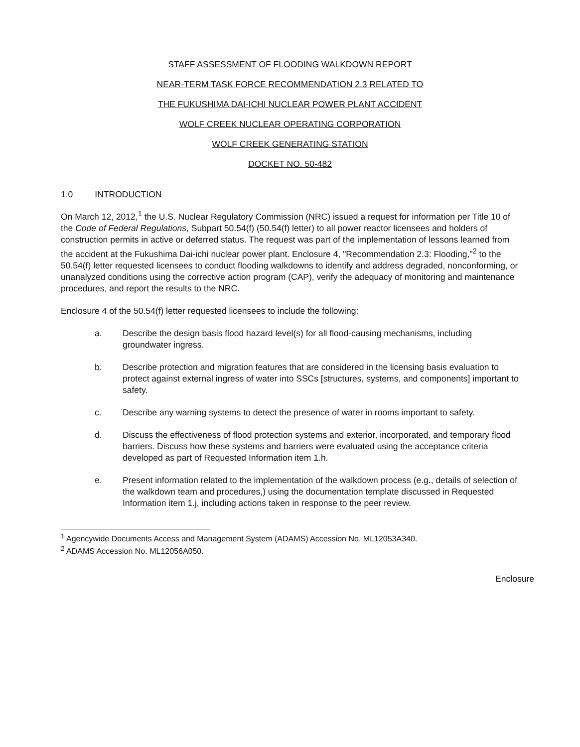STAFF ASSESSMENT OF FLOODING WALKDOWN REPORT
NEAR-TERM TASK FORCE RECOMMENDATION 2.3 RELATED TO
THE FUKUSHIMA DAI-ICHI NUCLEAR POWER PLANT ACCIDENT
WOLF CREEK NUCLEAR OPERATING CORPORATION
WOLF CREEK GENERATING STATION
DOCKET NO. 50-482
1.0 INTRODUCTION
On March 12, 2012,<sup>1</sup> the U.S. Nuclear Regulatory Commission (NRC) issued a request for information per Title 10 of the Code of Federal Regulations, Subpart 50.54(f) (50.54(f) letter) to all power reactor licensees and holders of construction permits in active or deferred status. The request was part of the implementation of lessons learned from the accident at the Fukushima Dai-ichi nuclear power plant. Enclosure 4, "Recommendation 2.3: Flooding,"<sup>2</sup> to the 50.54(f) letter requested licensees to conduct flooding walkdowns to identify and address degraded, nonconforming, or unanalyzed conditions using the corrective action program (CAP), verify the adequacy of monitoring and maintenance procedures, and report the results to the NRC.
Enclosure 4 of the 50.54(f) letter requested licensees to include the following:
a. Describe the design basis flood hazard level(s) for all flood-causing mechanisms, including groundwater ingress.
b. Describe protection and migration features that are considered in the licensing basis evaluation to protect against external ingress of water into SSCs [structures, systems, and components] important to safety.
c. Describe any warning systems to detect the presence of water in rooms important to safety.
d. Discuss the effectiveness of flood protection systems and exterior, incorporated, and temporary flood barriers. Discuss how these systems and barriers were evaluated using the acceptance criteria developed as part of Requested Information item 1.h.
e. Present information related to the implementation of the walkdown process (e.g., details of selection of the walkdown team and procedures,) using the documentation template discussed in Requested Information item 1.j, including actions taken in response to the peer review.
<sup>1</sup> Agencywide Documents Access and Management System (ADAMS) Accession No. ML12053A340.
<sup>2</sup> ADAMS Accession No. ML12056A050.
Enclosure